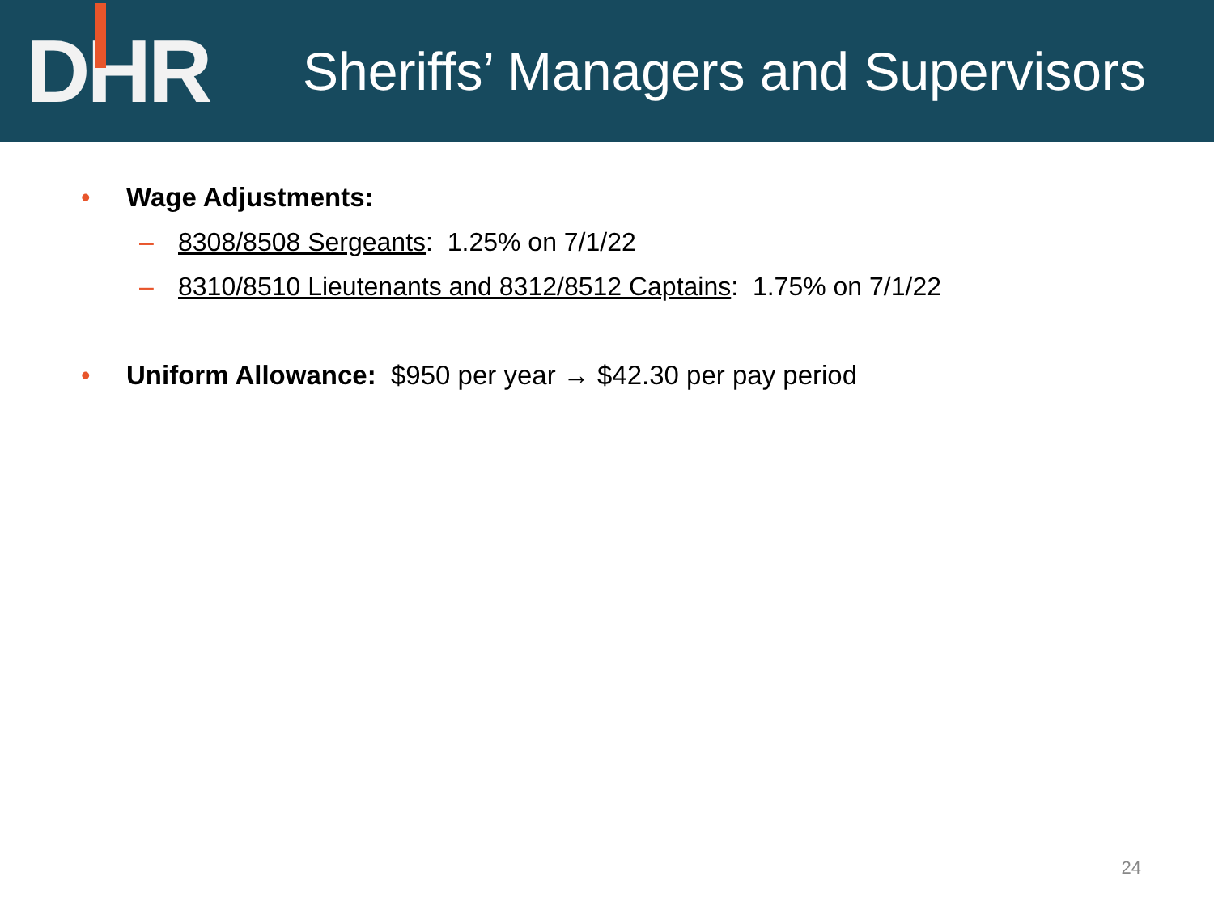D H R
Sheriffs’ Managers and Supervisors
• Wage Adjustments:
– 8308/8508 Sergeants: 1.25% on 7/1/22
– 8310/8510 Lieutenants and 8312/8512 Captains: 1.75% on 7/1/22
• Uniform Allowance: $950 per year → $42.30 per pay period
24